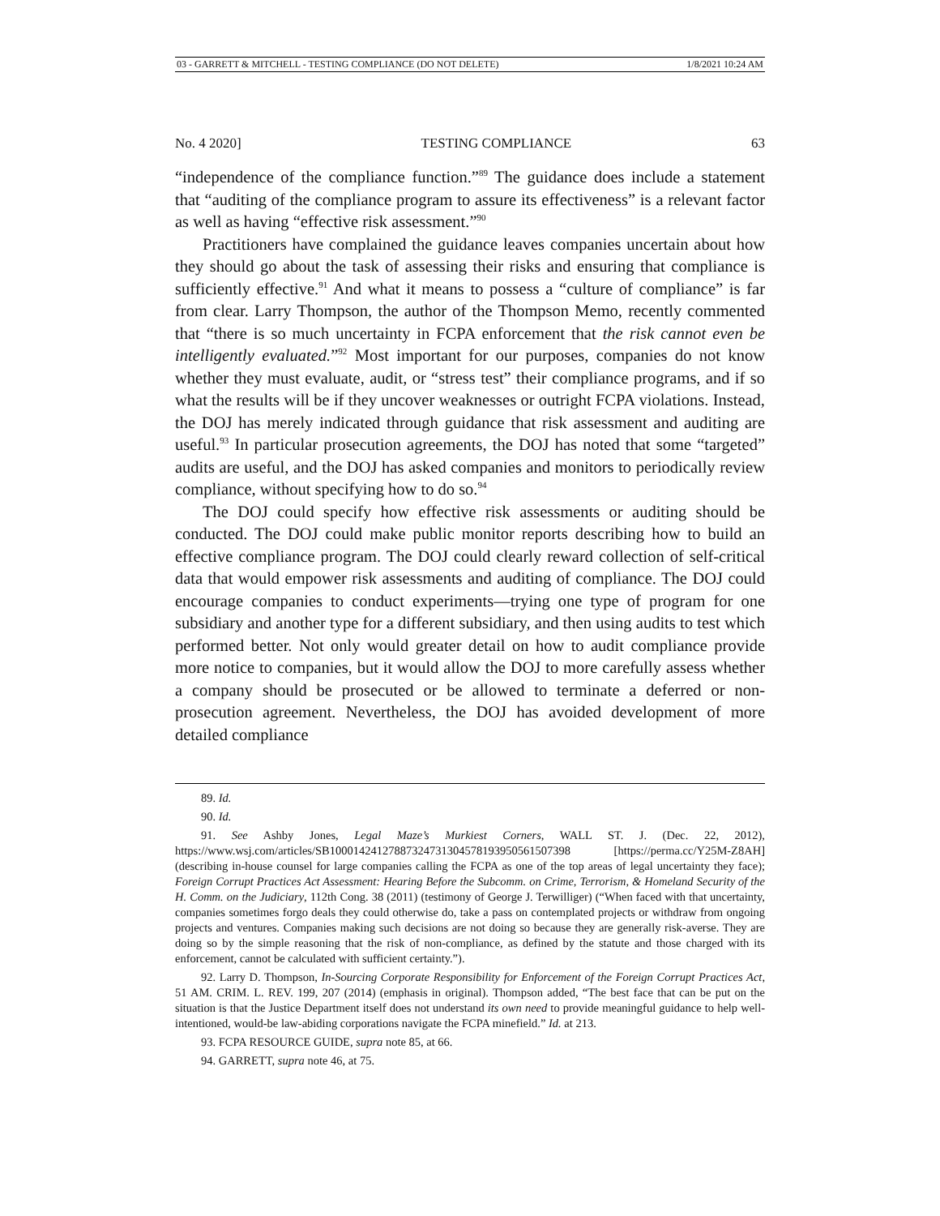03 - GARRETT & MITCHELL - TESTING COMPLIANCE (DO NOT DELETE) 1/8/2021 10:24 AM
No. 4 2020] TESTING COMPLIANCE 63
“independence of the compliance function.”<sup>89</sup> The guidance does include a statement that “auditing of the compliance program to assure its effectiveness” is a relevant factor as well as having “effective risk assessment.”<sup>90</sup>
Practitioners have complained the guidance leaves companies uncertain about how they should go about the task of assessing their risks and ensuring that compliance is sufficiently effective.<sup>91</sup> And what it means to possess a “culture of compliance” is far from clear. Larry Thompson, the author of the Thompson Memo, recently commented that “there is so much uncertainty in FCPA enforcement that the risk cannot even be intelligently evaluated.”<sup>92</sup> Most important for our purposes, companies do not know whether they must evaluate, audit, or “stress test” their compliance programs, and if so what the results will be if they uncover weaknesses or outright FCPA violations. Instead, the DOJ has merely indicated through guidance that risk assessment and auditing are useful.<sup>93</sup> In particular prosecution agreements, the DOJ has noted that some “targeted” audits are useful, and the DOJ has asked companies and monitors to periodically review compliance, without specifying how to do so.<sup>94</sup>
The DOJ could specify how effective risk assessments or auditing should be conducted. The DOJ could make public monitor reports describing how to build an effective compliance program. The DOJ could clearly reward collection of self-critical data that would empower risk assessments and auditing of compliance. The DOJ could encourage companies to conduct experiments—trying one type of program for one subsidiary and another type for a different subsidiary, and then using audits to test which performed better. Not only would greater detail on how to audit compliance provide more notice to companies, but it would allow the DOJ to more carefully assess whether a company should be prosecuted or be allowed to terminate a deferred or non-prosecution agreement. Nevertheless, the DOJ has avoided development of more detailed compliance
89. Id.
90. Id.
91. See Ashby Jones, Legal Maze’s Murkiest Corners, WALL ST. J. (Dec. 22, 2012), https://www.wsj.com/articles/SB10001424127887324731304578193950561507398 [https://perma.cc/Y25M-Z8AH] (describing in-house counsel for large companies calling the FCPA as one of the top areas of legal uncertainty they face); Foreign Corrupt Practices Act Assessment: Hearing Before the Subcomm. on Crime, Terrorism, & Homeland Security of the H. Comm. on the Judiciary, 112th Cong. 38 (2011) (testimony of George J. Terwilliger) (“When faced with that uncertainty, companies sometimes forgo deals they could otherwise do, take a pass on contemplated projects or withdraw from ongoing projects and ventures. Companies making such decisions are not doing so because they are generally risk-averse. They are doing so by the simple reasoning that the risk of non-compliance, as defined by the statute and those charged with its enforcement, cannot be calculated with sufficient certainty.”).
92. Larry D. Thompson, In-Sourcing Corporate Responsibility for Enforcement of the Foreign Corrupt Practices Act, 51 AM. CRIM. L. REV. 199, 207 (2014) (emphasis in original). Thompson added, “The best face that can be put on the situation is that the Justice Department itself does not understand its own need to provide meaningful guidance to help well-intentioned, would-be law-abiding corporations navigate the FCPA minefield.” Id. at 213.
93. FCPA RESOURCE GUIDE, supra note 85, at 66.
94. GARRETT, supra note 46, at 75.